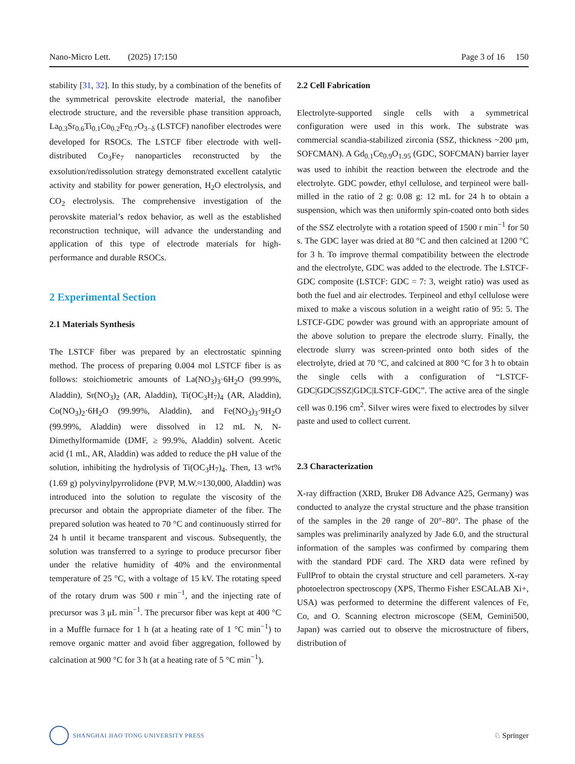Nano-Micro Lett. (2025) 17:150 Page 3 of 16 150
stability [31, 32]. In this study, by a combination of the benefits of the symmetrical perovskite electrode material, the nanofiber electrode structure, and the reversible phase transition approach, La<sub>0.3</sub>Sr<sub>0.6</sub>Ti<sub>0.1</sub>Co<sub>0.2</sub>Fe<sub>0.7</sub>O<sub>3−δ</sub> (LSTCF) nanofiber electrodes were developed for RSOCs. The LSTCF fiber electrode with well-distributed Co<sub>3</sub>Fe<sub>7</sub> nanoparticles reconstructed by the exsolution/redissolution strategy demonstrated excellent catalytic activity and stability for power generation, H<sub>2</sub>O electrolysis, and CO<sub>2</sub> electrolysis. The comprehensive investigation of the perovskite material’s redox behavior, as well as the established reconstruction technique, will advance the understanding and application of this type of electrode materials for high-performance and durable RSOCs.
2 Experimental Section
2.1 Materials Synthesis
The LSTCF fiber was prepared by an electrostatic spinning method. The process of preparing 0.004 mol LSTCF fiber is as follows: stoichiometric amounts of La(NO<sub>3</sub>)<sub>3</sub>·6H<sub>2</sub>O (99.99%, Aladdin), Sr(NO<sub>3</sub>)<sub>2</sub> (AR, Aladdin), Ti(OC<sub>3</sub>H<sub>7</sub>)<sub>4</sub> (AR, Aladdin), Co(NO<sub>3</sub>)<sub>2</sub>·6H<sub>2</sub>O (99.99%, Aladdin), and Fe(NO<sub>3</sub>)<sub>3</sub>·9H<sub>2</sub>O (99.99%, Aladdin) were dissolved in 12 mL N, N-Dimethylformamide (DMF, ≥ 99.9%, Aladdin) solvent. Acetic acid (1 mL, AR, Aladdin) was added to reduce the pH value of the solution, inhibiting the hydrolysis of Ti(OC<sub>3</sub>H<sub>7</sub>)<sub>4</sub>. Then, 13 wt% (1.69 g) polyvinylpyrrolidone (PVP, M.W.≈130,000, Aladdin) was introduced into the solution to regulate the viscosity of the precursor and obtain the appropriate diameter of the fiber. The prepared solution was heated to 70 °C and continuously stirred for 24 h until it became transparent and viscous. Subsequently, the solution was transferred to a syringe to produce precursor fiber under the relative humidity of 40% and the environmental temperature of 25 °C, with a voltage of 15 kV. The rotating speed of the rotary drum was 500 r min<sup>−1</sup>, and the injecting rate of precursor was 3 μL min<sup>−1</sup>. The precursor fiber was kept at 400 °C in a Muffle furnace for 1 h (at a heating rate of 1 °C min<sup>−1</sup>) to remove organic matter and avoid fiber aggregation, followed by calcination at 900 °C for 3 h (at a heating rate of 5 °C min<sup>−1</sup>).
2.2 Cell Fabrication
Electrolyte-supported single cells with a symmetrical configuration were used in this work. The substrate was commercial scandia-stabilized zirconia (SSZ, thickness ~200 μm, SOFCMAN). A Gd<sub>0.1</sub>Ce<sub>0.9</sub>O<sub>1.95</sub> (GDC, SOFCMAN) barrier layer was used to inhibit the reaction between the electrode and the electrolyte. GDC powder, ethyl cellulose, and terpineol were ball-milled in the ratio of 2 g: 0.08 g: 12 mL for 24 h to obtain a suspension, which was then uniformly spin-coated onto both sides of the SSZ electrolyte with a rotation speed of 1500 r min<sup>−1</sup> for 50 s. The GDC layer was dried at 80 °C and then calcined at 1200 °C for 3 h. To improve thermal compatibility between the electrode and the electrolyte, GDC was added to the electrode. The LSTCF-GDC composite (LSTCF: GDC = 7: 3, weight ratio) was used as both the fuel and air electrodes. Terpineol and ethyl cellulose were mixed to make a viscous solution in a weight ratio of 95: 5. The LSTCF-GDC powder was ground with an appropriate amount of the above solution to prepare the electrode slurry. Finally, the electrode slurry was screen-printed onto both sides of the electrolyte, dried at 70 °C, and calcined at 800 °C for 3 h to obtain the single cells with a configuration of “LSTCF-GDC|GDC|SSZ|GDC|LSTCF-GDC”. The active area of the single cell was 0.196 cm<sup>2</sup>. Silver wires were fixed to electrodes by silver paste and used to collect current.
2.3 Characterization
X-ray diffraction (XRD, Bruker D8 Advance A25, Germany) was conducted to analyze the crystal structure and the phase transition of the samples in the 2θ range of 20°–80°. The phase of the samples was preliminarily analyzed by Jade 6.0, and the structural information of the samples was confirmed by comparing them with the standard PDF card. The XRD data were refined by FullProf to obtain the crystal structure and cell parameters. X-ray photoelectron spectroscopy (XPS, Thermo Fisher ESCALAB Xi+, USA) was performed to determine the different valences of Fe, Co, and O. Scanning electron microscope (SEM, Gemini500, Japan) was carried out to observe the microstructure of fibers, distribution of
SHANGHAI JIAO TONG UNIVERSITY PRESS ♘ Springer